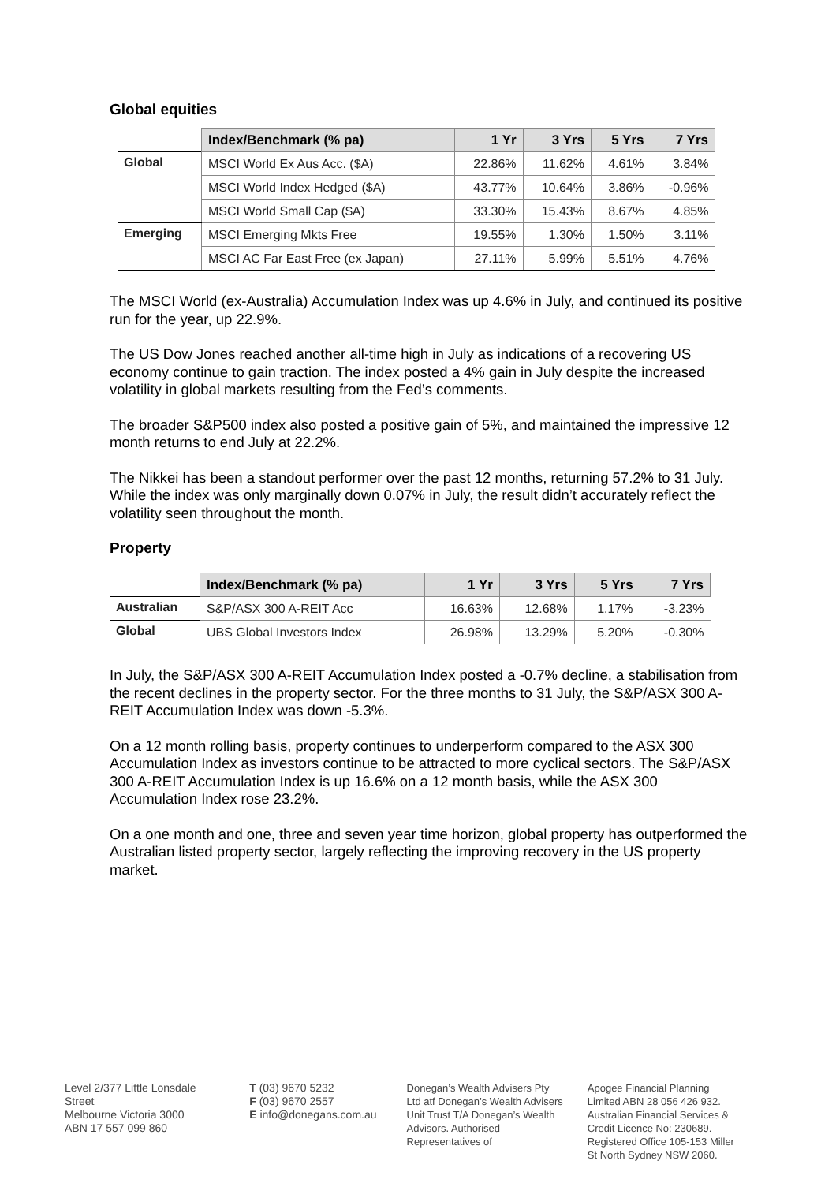Global equities
| | Index/Benchmark (% pa) | 1 Yr | 3 Yrs | 5 Yrs | 7 Yrs |
| --- | --- | --- | --- | --- | --- |
| Global | MSCI World Ex Aus Acc. ($A) | 22.86% | 11.62% | 4.61% | 3.84% |
| | MSCI World Index Hedged ($A) | 43.77% | 10.64% | 3.86% | -0.96% |
| | MSCI World Small Cap ($A) | 33.30% | 15.43% | 8.67% | 4.85% |
| Emerging | MSCI Emerging Mkts Free | 19.55% | 1.30% | 1.50% | 3.11% |
| | MSCI AC Far East Free (ex Japan) | 27.11% | 5.99% | 5.51% | 4.76% |
The MSCI World (ex-Australia) Accumulation Index was up 4.6% in July, and continued its positive run for the year, up 22.9%.
The US Dow Jones reached another all-time high in July as indications of a recovering US economy continue to gain traction. The index posted a 4% gain in July despite the increased volatility in global markets resulting from the Fed’s comments.
The broader S&P500 index also posted a positive gain of 5%, and maintained the impressive 12 month returns to end July at 22.2%.
The Nikkei has been a standout performer over the past 12 months, returning 57.2% to 31 July. While the index was only marginally down 0.07% in July, the result didn’t accurately reflect the volatility seen throughout the month.
Property
| | Index/Benchmark (% pa) | 1 Yr | 3 Yrs | 5 Yrs | 7 Yrs |
| --- | --- | --- | --- | --- | --- |
| Australian | S&P/ASX 300 A-REIT Acc | 16.63% | 12.68% | 1.17% | -3.23% |
| Global | UBS Global Investors Index | 26.98% | 13.29% | 5.20% | -0.30% |
In July, the S&P/ASX 300 A-REIT Accumulation Index posted a -0.7% decline, a stabilisation from the recent declines in the property sector. For the three months to 31 July, the S&P/ASX 300 A-REIT Accumulation Index was down -5.3%.
On a 12 month rolling basis, property continues to underperform compared to the ASX 300 Accumulation Index as investors continue to be attracted to more cyclical sectors. The S&P/ASX 300 A-REIT Accumulation Index is up 16.6% on a 12 month basis, while the ASX 300 Accumulation Index rose 23.2%.
On a one month and one, three and seven year time horizon, global property has outperformed the Australian listed property sector, largely reflecting the improving recovery in the US property market.
Level 2/377 Little Lonsdale Street
Melbourne Victoria 3000
ABN 17 557 099 860
T (03) 9670 5232
F (03) 9670 2557
E info@donegans.com.au
Donegan’s Wealth Advisers Pty Ltd atf Donegan’s Wealth Advisers Unit Trust T/A Donegan’s Wealth Advisors. Authorised Representatives of
Apogee Financial Planning Limited ABN 28 056 426 932. Australian Financial Services & Credit Licence No: 230689. Registered Office 105-153 Miller St North Sydney NSW 2060.